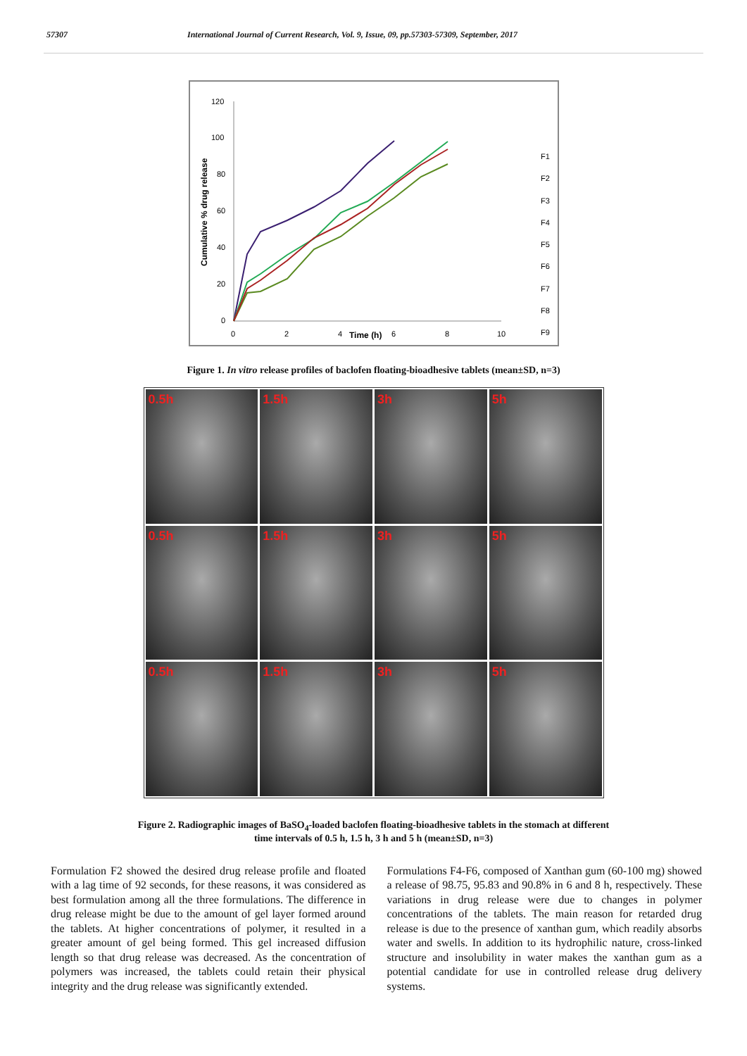57307 International Journal of Current Research, Vol. 9, Issue, 09, pp.57303-57309, September, 2017
120
100
80
60
40
20
0
0
2
4
Time (h)
6
8
10
Cumulative % drug release
F1
F2
F3
F4
F5
F6
F7
F8
F9
Figure 1. In vitro release profiles of baclofen floating-bioadhesive tablets (mean±SD, n=3)
0.5h
1.5h
3h
5h
0.5h
1.5h
3h
5h
0.5h
1.5h
3h
5h
Figure 2. Radiographic images of BaSO<sub>4</sub>-loaded baclofen floating-bioadhesive tablets in the stomach at different
time intervals of 0.5 h, 1.5 h, 3 h and 5 h (mean±SD, n=3)
Formulation F2 showed the desired drug release profile and floated with a lag time of 92 seconds, for these reasons, it was considered as best formulation among all the three formulations. The difference in drug release might be due to the amount of gel layer formed around the tablets. At higher concentrations of polymer, it resulted in a greater amount of gel being formed. This gel increased diffusion length so that drug release was decreased. As the concentration of polymers was increased, the tablets could retain their physical integrity and the drug release was significantly extended.
Formulations F4-F6, composed of Xanthan gum (60-100 mg) showed a release of 98.75, 95.83 and 90.8% in 6 and 8 h, respectively. These variations in drug release were due to changes in polymer concentrations of the tablets. The main reason for retarded drug release is due to the presence of xanthan gum, which readily absorbs water and swells. In addition to its hydrophilic nature, cross-linked structure and insolubility in water makes the xanthan gum as a potential candidate for use in controlled release drug delivery systems.